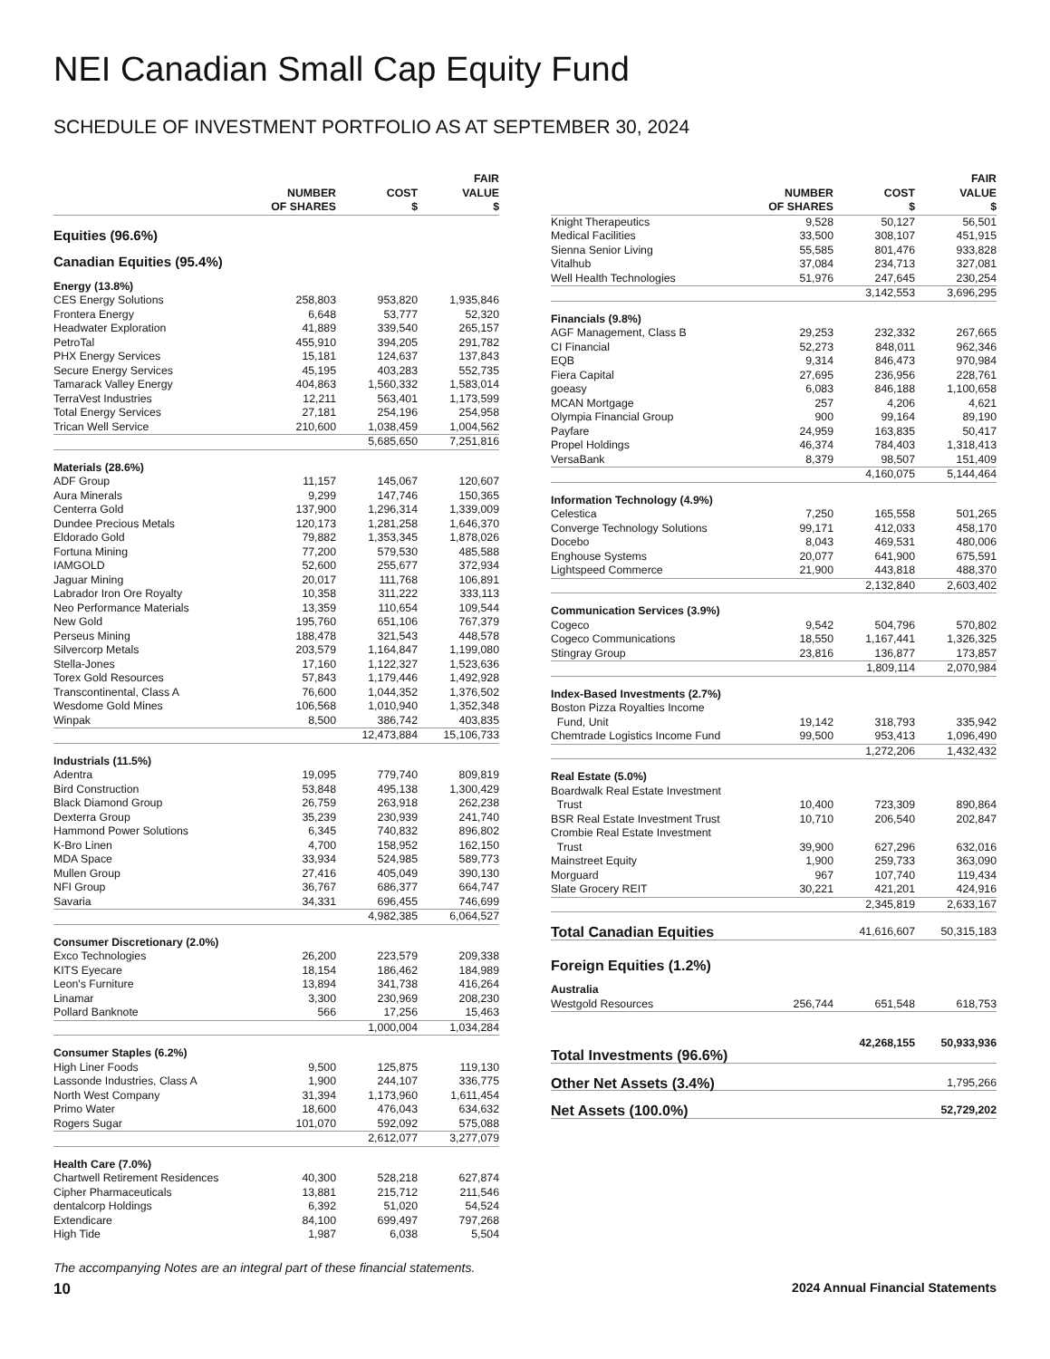NEI Canadian Small Cap Equity Fund
SCHEDULE OF INVESTMENT PORTFOLIO AS AT SEPTEMBER 30, 2024
| | NUMBER OF SHARES | COST $ | FAIR VALUE $ |
| --- | --- | --- | --- |
| Equities (96.6%) | | | |
| Canadian Equities (95.4%) | | | |
| Energy (13.8%) | | | |
| CES Energy Solutions | 258,803 | 953,820 | 1,935,846 |
| Frontera Energy | 6,648 | 53,777 | 52,320 |
| Headwater Exploration | 41,889 | 339,540 | 265,157 |
| PetroTal | 455,910 | 394,205 | 291,782 |
| PHX Energy Services | 15,181 | 124,637 | 137,843 |
| Secure Energy Services | 45,195 | 403,283 | 552,735 |
| Tamarack Valley Energy | 404,863 | 1,560,332 | 1,583,014 |
| TerraVest Industries | 12,211 | 563,401 | 1,173,599 |
| Total Energy Services | 27,181 | 254,196 | 254,958 |
| Trican Well Service | 210,600 | 1,038,459 | 1,004,562 |
| | | 5,685,650 | 7,251,816 |
| Materials (28.6%) | | | |
| ADF Group | 11,157 | 145,067 | 120,607 |
| Aura Minerals | 9,299 | 147,746 | 150,365 |
| Centerra Gold | 137,900 | 1,296,314 | 1,339,009 |
| Dundee Precious Metals | 120,173 | 1,281,258 | 1,646,370 |
| Eldorado Gold | 79,882 | 1,353,345 | 1,878,026 |
| Fortuna Mining | 77,200 | 579,530 | 485,588 |
| IAMGOLD | 52,600 | 255,677 | 372,934 |
| Jaguar Mining | 20,017 | 111,768 | 106,891 |
| Labrador Iron Ore Royalty | 10,358 | 311,222 | 333,113 |
| Neo Performance Materials | 13,359 | 110,654 | 109,544 |
| New Gold | 195,760 | 651,106 | 767,379 |
| Perseus Mining | 188,478 | 321,543 | 448,578 |
| Silvercorp Metals | 203,579 | 1,164,847 | 1,199,080 |
| Stella-Jones | 17,160 | 1,122,327 | 1,523,636 |
| Torex Gold Resources | 57,843 | 1,179,446 | 1,492,928 |
| Transcontinental, Class A | 76,600 | 1,044,352 | 1,376,502 |
| Wesdome Gold Mines | 106,568 | 1,010,940 | 1,352,348 |
| Winpak | 8,500 | 386,742 | 403,835 |
| | | 12,473,884 | 15,106,733 |
| Industrials (11.5%) | | | |
| Adentra | 19,095 | 779,740 | 809,819 |
| Bird Construction | 53,848 | 495,138 | 1,300,429 |
| Black Diamond Group | 26,759 | 263,918 | 262,238 |
| Dexterra Group | 35,239 | 230,939 | 241,740 |
| Hammond Power Solutions | 6,345 | 740,832 | 896,802 |
| K-Bro Linen | 4,700 | 158,952 | 162,150 |
| MDA Space | 33,934 | 524,985 | 589,773 |
| Mullen Group | 27,416 | 405,049 | 390,130 |
| NFI Group | 36,767 | 686,377 | 664,747 |
| Savaria | 34,331 | 696,455 | 746,699 |
| | | 4,982,385 | 6,064,527 |
| Consumer Discretionary (2.0%) | | | |
| Exco Technologies | 26,200 | 223,579 | 209,338 |
| KITS Eyecare | 18,154 | 186,462 | 184,989 |
| Leon's Furniture | 13,894 | 341,738 | 416,264 |
| Linamar | 3,300 | 230,969 | 208,230 |
| Pollard Banknote | 566 | 17,256 | 15,463 |
| | | 1,000,004 | 1,034,284 |
| Consumer Staples (6.2%) | | | |
| High Liner Foods | 9,500 | 125,875 | 119,130 |
| Lassonde Industries, Class A | 1,900 | 244,107 | 336,775 |
| North West Company | 31,394 | 1,173,960 | 1,611,454 |
| Primo Water | 18,600 | 476,043 | 634,632 |
| Rogers Sugar | 101,070 | 592,092 | 575,088 |
| | | 2,612,077 | 3,277,079 |
| Health Care (7.0%) | | | |
| Chartwell Retirement Residences | 40,300 | 528,218 | 627,874 |
| Cipher Pharmaceuticals | 13,881 | 215,712 | 211,546 |
| dentalcorp Holdings | 6,392 | 51,020 | 54,524 |
| Extendicare | 84,100 | 699,497 | 797,268 |
| High Tide | 1,987 | 6,038 | 5,504 |
| | NUMBER OF SHARES | COST $ | FAIR VALUE $ |
| --- | --- | --- | --- |
| Knight Therapeutics | 9,528 | 50,127 | 56,501 |
| Medical Facilities | 33,500 | 308,107 | 451,915 |
| Sienna Senior Living | 55,585 | 801,476 | 933,828 |
| Vitalhub | 37,084 | 234,713 | 327,081 |
| Well Health Technologies | 51,976 | 247,645 | 230,254 |
| | | 3,142,553 | 3,696,295 |
| Financials (9.8%) | | | |
| AGF Management, Class B | 29,253 | 232,332 | 267,665 |
| CI Financial | 52,273 | 848,011 | 962,346 |
| EQB | 9,314 | 846,473 | 970,984 |
| Fiera Capital | 27,695 | 236,956 | 228,761 |
| goeasy | 6,083 | 846,188 | 1,100,658 |
| MCAN Mortgage | 257 | 4,206 | 4,621 |
| Olympia Financial Group | 900 | 99,164 | 89,190 |
| Payfare | 24,959 | 163,835 | 50,417 |
| Propel Holdings | 46,374 | 784,403 | 1,318,413 |
| VersaBank | 8,379 | 98,507 | 151,409 |
| | | 4,160,075 | 5,144,464 |
| Information Technology (4.9%) | | | |
| Celestica | 7,250 | 165,558 | 501,265 |
| Converge Technology Solutions | 99,171 | 412,033 | 458,170 |
| Docebo | 8,043 | 469,531 | 480,006 |
| Enghouse Systems | 20,077 | 641,900 | 675,591 |
| Lightspeed Commerce | 21,900 | 443,818 | 488,370 |
| | | 2,132,840 | 2,603,402 |
| Communication Services (3.9%) | | | |
| Cogeco | 9,542 | 504,796 | 570,802 |
| Cogeco Communications | 18,550 | 1,167,441 | 1,326,325 |
| Stingray Group | 23,816 | 136,877 | 173,857 |
| | | 1,809,114 | 2,070,984 |
| Index-Based Investments (2.7%) | | | |
| Boston Pizza Royalties Income Fund, Unit | 19,142 | 318,793 | 335,942 |
| Chemtrade Logistics Income Fund | 99,500 | 953,413 | 1,096,490 |
| | | 1,272,206 | 1,432,432 |
| Real Estate (5.0%) | | | |
| Boardwalk Real Estate Investment Trust | 10,400 | 723,309 | 890,864 |
| BSR Real Estate Investment Trust | 10,710 | 206,540 | 202,847 |
| Crombie Real Estate Investment Trust | 39,900 | 627,296 | 632,016 |
| Mainstreet Equity | 1,900 | 259,733 | 363,090 |
| Morguard | 967 | 107,740 | 119,434 |
| Slate Grocery REIT | 30,221 | 421,201 | 424,916 |
| | | 2,345,819 | 2,633,167 |
| Total Canadian Equities | | 41,616,607 | 50,315,183 |
| Foreign Equities (1.2%) | | | |
| Australia | | | |
| Westgold Resources | 256,744 | 651,548 | 618,753 |
| Total Investments (96.6%) | | 42,268,155 | 50,933,936 |
| Other Net Assets (3.4%) | | | 1,795,266 |
| Net Assets (100.0%) | | | 52,729,202 |
The accompanying Notes are an integral part of these financial statements.
10 2024 Annual Financial Statements